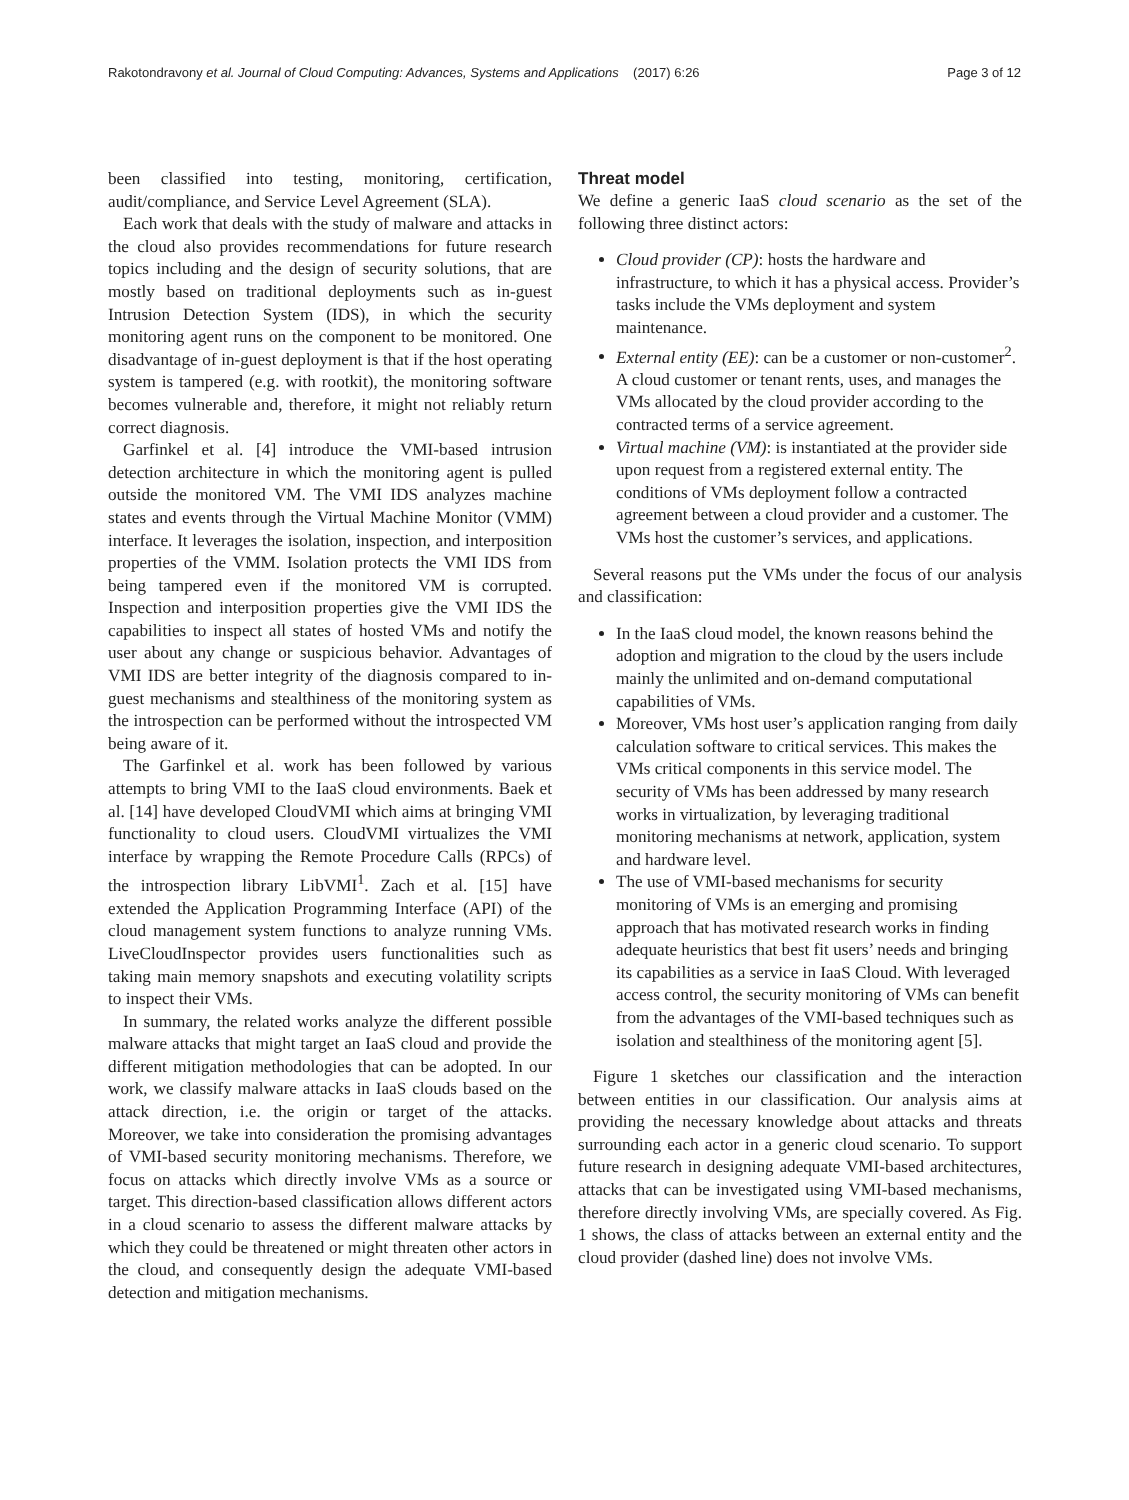Rakotondravony et al. Journal of Cloud Computing: Advances, Systems and Applications (2017) 6:26 Page 3 of 12
been classified into testing, monitoring, certification, audit/compliance, and Service Level Agreement (SLA).
Each work that deals with the study of malware and attacks in the cloud also provides recommendations for future research topics including and the design of security solutions, that are mostly based on traditional deployments such as in-guest Intrusion Detection System (IDS), in which the security monitoring agent runs on the component to be monitored. One disadvantage of in-guest deployment is that if the host operating system is tampered (e.g. with rootkit), the monitoring software becomes vulnerable and, therefore, it might not reliably return correct diagnosis.
Garfinkel et al. [4] introduce the VMI-based intrusion detection architecture in which the monitoring agent is pulled outside the monitored VM. The VMI IDS analyzes machine states and events through the Virtual Machine Monitor (VMM) interface. It leverages the isolation, inspection, and interposition properties of the VMM. Isolation protects the VMI IDS from being tampered even if the monitored VM is corrupted. Inspection and interposition properties give the VMI IDS the capabilities to inspect all states of hosted VMs and notify the user about any change or suspicious behavior. Advantages of VMI IDS are better integrity of the diagnosis compared to in-guest mechanisms and stealthiness of the monitoring system as the introspection can be performed without the introspected VM being aware of it.
The Garfinkel et al. work has been followed by various attempts to bring VMI to the IaaS cloud environments. Baek et al. [14] have developed CloudVMI which aims at bringing VMI functionality to cloud users. CloudVMI virtualizes the VMI interface by wrapping the Remote Procedure Calls (RPCs) of the introspection library LibVMI<sup>1</sup>. Zach et al. [15] have extended the Application Programming Interface (API) of the cloud management system functions to analyze running VMs. LiveCloudInspector provides users functionalities such as taking main memory snapshots and executing volatility scripts to inspect their VMs.
In summary, the related works analyze the different possible malware attacks that might target an IaaS cloud and provide the different mitigation methodologies that can be adopted. In our work, we classify malware attacks in IaaS clouds based on the attack direction, i.e. the origin or target of the attacks. Moreover, we take into consideration the promising advantages of VMI-based security monitoring mechanisms. Therefore, we focus on attacks which directly involve VMs as a source or target. This direction-based classification allows different actors in a cloud scenario to assess the different malware attacks by which they could be threatened or might threaten other actors in the cloud, and consequently design the adequate VMI-based detection and mitigation mechanisms.
Threat model
We define a generic IaaS cloud scenario as the set of the following three distinct actors:
Cloud provider (CP): hosts the hardware and infrastructure, to which it has a physical access. Provider’s tasks include the VMs deployment and system maintenance.
External entity (EE): can be a customer or non-customer<sup>2</sup>. A cloud customer or tenant rents, uses, and manages the VMs allocated by the cloud provider according to the contracted terms of a service agreement.
Virtual machine (VM): is instantiated at the provider side upon request from a registered external entity. The conditions of VMs deployment follow a contracted agreement between a cloud provider and a customer. The VMs host the customer’s services, and applications.
Several reasons put the VMs under the focus of our analysis and classification:
In the IaaS cloud model, the known reasons behind the adoption and migration to the cloud by the users include mainly the unlimited and on-demand computational capabilities of VMs.
Moreover, VMs host user’s application ranging from daily calculation software to critical services. This makes the VMs critical components in this service model. The security of VMs has been addressed by many research works in virtualization, by leveraging traditional monitoring mechanisms at network, application, system and hardware level.
The use of VMI-based mechanisms for security monitoring of VMs is an emerging and promising approach that has motivated research works in finding adequate heuristics that best fit users’ needs and bringing its capabilities as a service in IaaS Cloud. With leveraged access control, the security monitoring of VMs can benefit from the advantages of the VMI-based techniques such as isolation and stealthiness of the monitoring agent [5].
Figure 1 sketches our classification and the interaction between entities in our classification. Our analysis aims at providing the necessary knowledge about attacks and threats surrounding each actor in a generic cloud scenario. To support future research in designing adequate VMI-based architectures, attacks that can be investigated using VMI-based mechanisms, therefore directly involving VMs, are specially covered. As Fig. 1 shows, the class of attacks between an external entity and the cloud provider (dashed line) does not involve VMs.